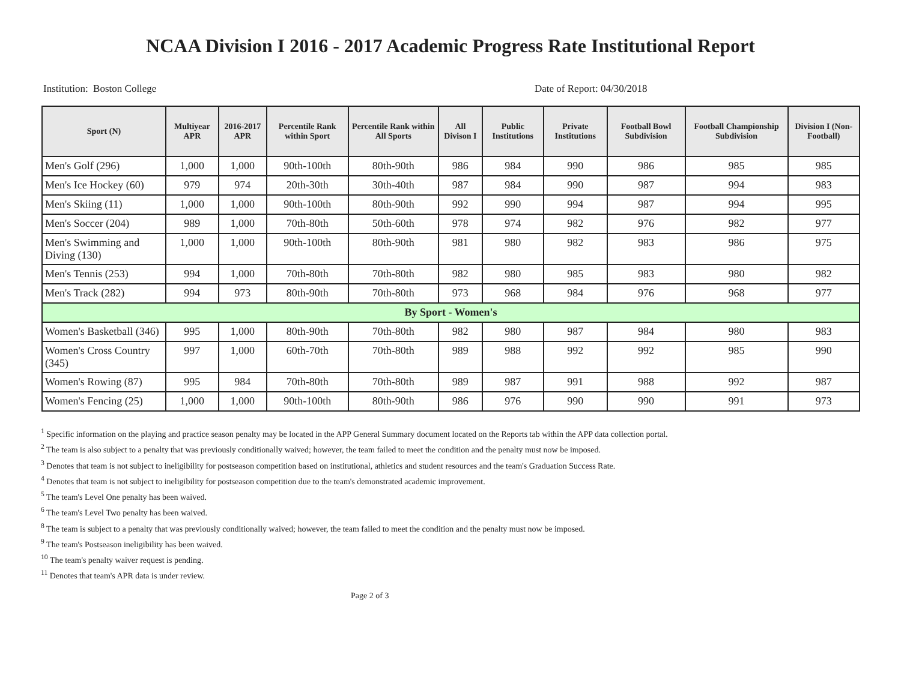NCAA Division I 2016 - 2017 Academic Progress Rate Institutional Report
Institution: Boston College Date of Report: 04/30/2018
| Sport (N) | Multiyear APR | 2016-2017 APR | Percentile Rank within Sport | Percentile Rank within All Sports | All Divison I | Public Institutions | Private Institutions | Football Bowl Subdivision | Football Championship Subdivision | Division I (Non-Football) |
| --- | --- | --- | --- | --- | --- | --- | --- | --- | --- | --- |
| Men's Golf (296) | 1,000 | 1,000 | 90th-100th | 80th-90th | 986 | 984 | 990 | 986 | 985 | 985 |
| Men's Ice Hockey (60) | 979 | 974 | 20th-30th | 30th-40th | 987 | 984 | 990 | 987 | 994 | 983 |
| Men's Skiing (11) | 1,000 | 1,000 | 90th-100th | 80th-90th | 992 | 990 | 994 | 987 | 994 | 995 |
| Men's Soccer (204) | 989 | 1,000 | 70th-80th | 50th-60th | 978 | 974 | 982 | 976 | 982 | 977 |
| Men's Swimming and Diving (130) | 1,000 | 1,000 | 90th-100th | 80th-90th | 981 | 980 | 982 | 983 | 986 | 975 |
| Men's Tennis (253) | 994 | 1,000 | 70th-80th | 70th-80th | 982 | 980 | 985 | 983 | 980 | 982 |
| Men's Track (282) | 994 | 973 | 80th-90th | 70th-80th | 973 | 968 | 984 | 976 | 968 | 977 |
| By Sport - Women's | | | | | | | | | | |
| Women's Basketball (346) | 995 | 1,000 | 80th-90th | 70th-80th | 982 | 980 | 987 | 984 | 980 | 983 |
| Women's Cross Country (345) | 997 | 1,000 | 60th-70th | 70th-80th | 989 | 988 | 992 | 992 | 985 | 990 |
| Women's Rowing (87) | 995 | 984 | 70th-80th | 70th-80th | 989 | 987 | 991 | 988 | 992 | 987 |
| Women's Fencing (25) | 1,000 | 1,000 | 90th-100th | 80th-90th | 986 | 976 | 990 | 990 | 991 | 973 |
<sup>1</sup> Specific information on the playing and practice season penalty may be located in the APP General Summary document located on the Reports tab within the APP data collection portal.
<sup>2</sup> The team is also subject to a penalty that was previously conditionally waived; however, the team failed to meet the condition and the penalty must now be imposed.
<sup>3</sup> Denotes that team is not subject to ineligibility for postseason competition based on institutional, athletics and student resources and the team's Graduation Success Rate.
<sup>4</sup> Denotes that team is not subject to ineligibility for postseason competition due to the team's demonstrated academic improvement.
<sup>5</sup> The team's Level One penalty has been waived.
<sup>6</sup> The team's Level Two penalty has been waived.
<sup>8</sup> The team is subject to a penalty that was previously conditionally waived; however, the team failed to meet the condition and the penalty must now be imposed.
<sup>9</sup> The team's Postseason ineligibility has been waived.
<sup>10</sup> The team's penalty waiver request is pending.
<sup>11</sup> Denotes that team's APR data is under review.
Page 2 of 3